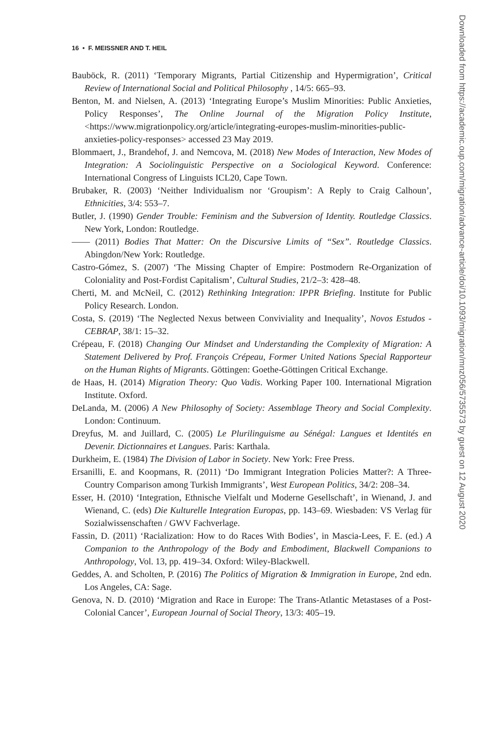16 • F. MEISSNER AND T. HEIL
Bauböck, R. (2011) ‘Temporary Migrants, Partial Citizenship and Hypermigration’, Critical Review of International Social and Political Philosophy , 14/5: 665–93.
Benton, M. and Nielsen, A. (2013) ‘Integrating Europe’s Muslim Minorities: Public Anxieties, Policy Responses’, The Online Journal of the Migration Policy Institute, <https://www.migrationpolicy.org/article/integrating-europes-muslim-minorities-public-anxieties-policy-responses> accessed 23 May 2019.
Blommaert, J., Brandehof, J. and Nemcova, M. (2018) New Modes of Interaction, New Modes of Integration: A Sociolinguistic Perspective on a Sociological Keyword. Conference: International Congress of Linguists ICL20, Cape Town.
Brubaker, R. (2003) ‘Neither Individualism nor ‘Groupism’: A Reply to Craig Calhoun’, Ethnicities, 3/4: 553–7.
Butler, J. (1990) Gender Trouble: Feminism and the Subversion of Identity. Routledge Classics. New York, London: Routledge.
—— (2011) Bodies That Matter: On the Discursive Limits of “Sex”. Routledge Classics. Abingdon/New York: Routledge.
Castro-Gómez, S. (2007) ‘The Missing Chapter of Empire: Postmodern Re-Organization of Coloniality and Post-Fordist Capitalism’, Cultural Studies, 21/2–3: 428–48.
Cherti, M. and McNeil, C. (2012) Rethinking Integration: IPPR Briefing. Institute for Public Policy Research. London.
Costa, S. (2019) ‘The Neglected Nexus between Conviviality and Inequality’, Novos Estudos - CEBRAP, 38/1: 15–32.
Crépeau, F. (2018) Changing Our Mindset and Understanding the Complexity of Migration: A Statement Delivered by Prof. François Crépeau, Former United Nations Special Rapporteur on the Human Rights of Migrants. Göttingen: Goethe-Göttingen Critical Exchange.
de Haas, H. (2014) Migration Theory: Quo Vadis. Working Paper 100. International Migration Institute. Oxford.
DeLanda, M. (2006) A New Philosophy of Society: Assemblage Theory and Social Complexity. London: Continuum.
Dreyfus, M. and Juillard, C. (2005) Le Plurilinguisme au Sénégal: Langues et Identités en Devenir. Dictionnaires et Langues. Paris: Karthala.
Durkheim, E. (1984) The Division of Labor in Society. New York: Free Press.
Ersanilli, E. and Koopmans, R. (2011) ‘Do Immigrant Integration Policies Matter?: A Three-Country Comparison among Turkish Immigrants’, West European Politics, 34/2: 208–34.
Esser, H. (2010) ‘Integration, Ethnische Vielfalt und Moderne Gesellschaft’, in Wienand, J. and Wienand, C. (eds) Die Kulturelle Integration Europas, pp. 143–69. Wiesbaden: VS Verlag für Sozialwissenschaften / GWV Fachverlage.
Fassin, D. (2011) ‘Racialization: How to do Races With Bodies’, in Mascia-Lees, F. E. (ed.) A Companion to the Anthropology of the Body and Embodiment, Blackwell Companions to Anthropology, Vol. 13, pp. 419–34. Oxford: Wiley-Blackwell.
Geddes, A. and Scholten, P. (2016) The Politics of Migration & Immigration in Europe, 2nd edn. Los Angeles, CA: Sage.
Genova, N. D. (2010) ‘Migration and Race in Europe: The Trans-Atlantic Metastases of a Post-Colonial Cancer’, European Journal of Social Theory, 13/3: 405–19.
Downloaded from https://academic.oup.com/migration/advance-article/doi/10.1093/migration/mnz056/5735573 by guest on 12 August 2020